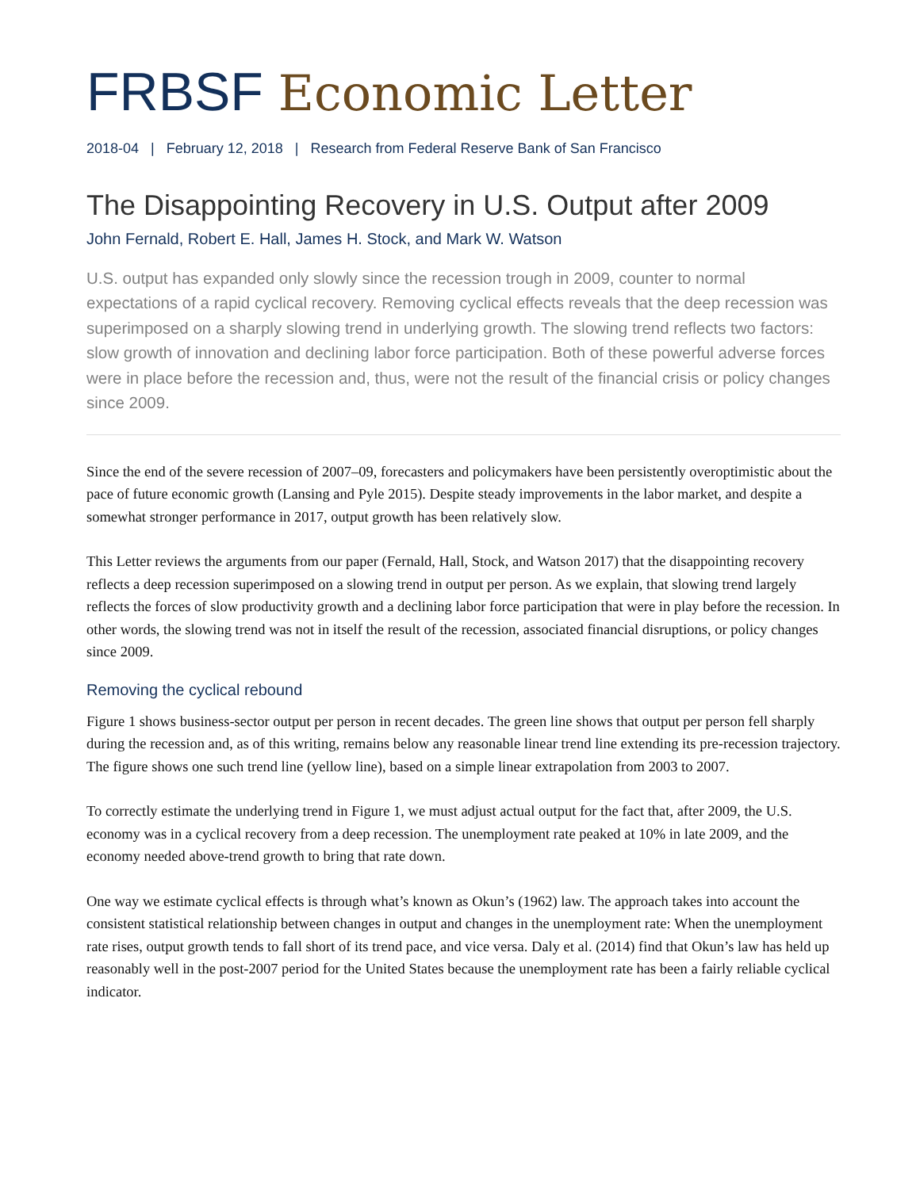FRBSF Economic Letter
2018-04 | February 12, 2018 | Research from Federal Reserve Bank of San Francisco
The Disappointing Recovery in U.S. Output after 2009
John Fernald, Robert E. Hall, James H. Stock, and Mark W. Watson
U.S. output has expanded only slowly since the recession trough in 2009, counter to normal expectations of a rapid cyclical recovery. Removing cyclical effects reveals that the deep recession was superimposed on a sharply slowing trend in underlying growth. The slowing trend reflects two factors: slow growth of innovation and declining labor force participation. Both of these powerful adverse forces were in place before the recession and, thus, were not the result of the financial crisis or policy changes since 2009.
Since the end of the severe recession of 2007–09, forecasters and policymakers have been persistently overoptimistic about the pace of future economic growth (Lansing and Pyle 2015). Despite steady improvements in the labor market, and despite a somewhat stronger performance in 2017, output growth has been relatively slow.
This Letter reviews the arguments from our paper (Fernald, Hall, Stock, and Watson 2017) that the disappointing recovery reflects a deep recession superimposed on a slowing trend in output per person. As we explain, that slowing trend largely reflects the forces of slow productivity growth and a declining labor force participation that were in play before the recession. In other words, the slowing trend was not in itself the result of the recession, associated financial disruptions, or policy changes since 2009.
Removing the cyclical rebound
Figure 1 shows business-sector output per person in recent decades. The green line shows that output per person fell sharply during the recession and, as of this writing, remains below any reasonable linear trend line extending its pre-recession trajectory. The figure shows one such trend line (yellow line), based on a simple linear extrapolation from 2003 to 2007.
To correctly estimate the underlying trend in Figure 1, we must adjust actual output for the fact that, after 2009, the U.S. economy was in a cyclical recovery from a deep recession. The unemployment rate peaked at 10% in late 2009, and the economy needed above-trend growth to bring that rate down.
One way we estimate cyclical effects is through what’s known as Okun’s (1962) law. The approach takes into account the consistent statistical relationship between changes in output and changes in the unemployment rate: When the unemployment rate rises, output growth tends to fall short of its trend pace, and vice versa. Daly et al. (2014) find that Okun’s law has held up reasonably well in the post-2007 period for the United States because the unemployment rate has been a fairly reliable cyclical indicator.